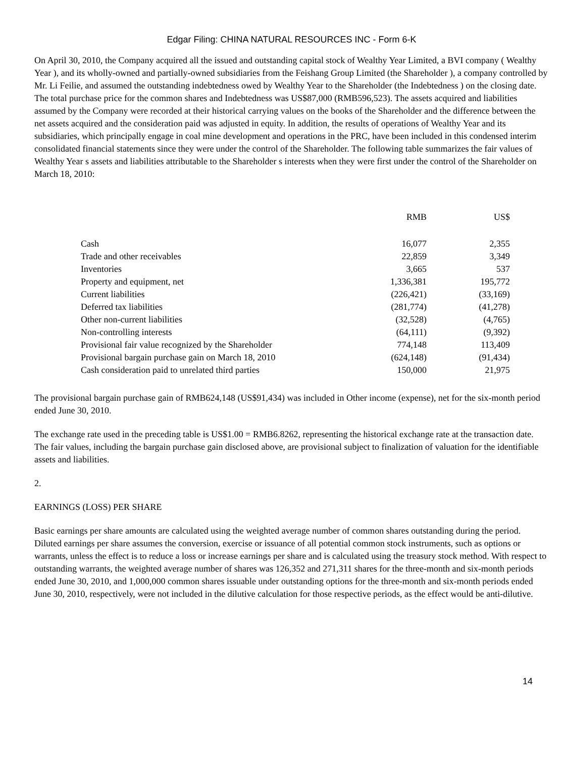Edgar Filing: CHINA NATURAL RESOURCES INC - Form 6-K
On April 30, 2010, the Company acquired all the issued and outstanding capital stock of Wealthy Year Limited, a BVI company ( Wealthy Year ), and its wholly-owned and partially-owned subsidiaries from the Feishang Group Limited (the Shareholder ), a company controlled by Mr. Li Feilie, and assumed the outstanding indebtedness owed by Wealthy Year to the Shareholder (the Indebtedness ) on the closing date. The total purchase price for the common shares and Indebtedness was US$87,000 (RMB596,523). The assets acquired and liabilities assumed by the Company were recorded at their historical carrying values on the books of the Shareholder and the difference between the net assets acquired and the consideration paid was adjusted in equity. In addition, the results of operations of Wealthy Year and its subsidiaries, which principally engage in coal mine development and operations in the PRC, have been included in this condensed interim consolidated financial statements since they were under the control of the Shareholder. The following table summarizes the fair values of Wealthy Year s assets and liabilities attributable to the Shareholder s interests when they were first under the control of the Shareholder on March 18, 2010:
| | RMB | US$ |
| --- | --- | --- |
| Cash | 16,077 | 2,355 |
| Trade and other receivables | 22,859 | 3,349 |
| Inventories | 3,665 | 537 |
| Property and equipment, net | 1,336,381 | 195,772 |
| Current liabilities | (226,421) | (33,169) |
| Deferred tax liabilities | (281,774) | (41,278) |
| Other non-current liabilities | (32,528) | (4,765) |
| Non-controlling interests | (64,111) | (9,392) |
| Provisional fair value recognized by the Shareholder | 774,148 | 113,409 |
| Provisional bargain purchase gain on March 18, 2010 | (624,148) | (91,434) |
| Cash consideration paid to unrelated third parties | 150,000 | 21,975 |
The provisional bargain purchase gain of RMB624,148 (US$91,434) was included in Other income (expense), net for the six-month period ended June 30, 2010.
The exchange rate used in the preceding table is US$1.00 = RMB6.8262, representing the historical exchange rate at the transaction date. The fair values, including the bargain purchase gain disclosed above, are provisional subject to finalization of valuation for the identifiable assets and liabilities.
2.
EARNINGS (LOSS) PER SHARE
Basic earnings per share amounts are calculated using the weighted average number of common shares outstanding during the period. Diluted earnings per share assumes the conversion, exercise or issuance of all potential common stock instruments, such as options or warrants, unless the effect is to reduce a loss or increase earnings per share and is calculated using the treasury stock method. With respect to outstanding warrants, the weighted average number of shares was 126,352 and 271,311 shares for the three-month and six-month periods ended June 30, 2010, and 1,000,000 common shares issuable under outstanding options for the three-month and six-month periods ended June 30, 2010, respectively, were not included in the dilutive calculation for those respective periods, as the effect would be anti-dilutive.
14